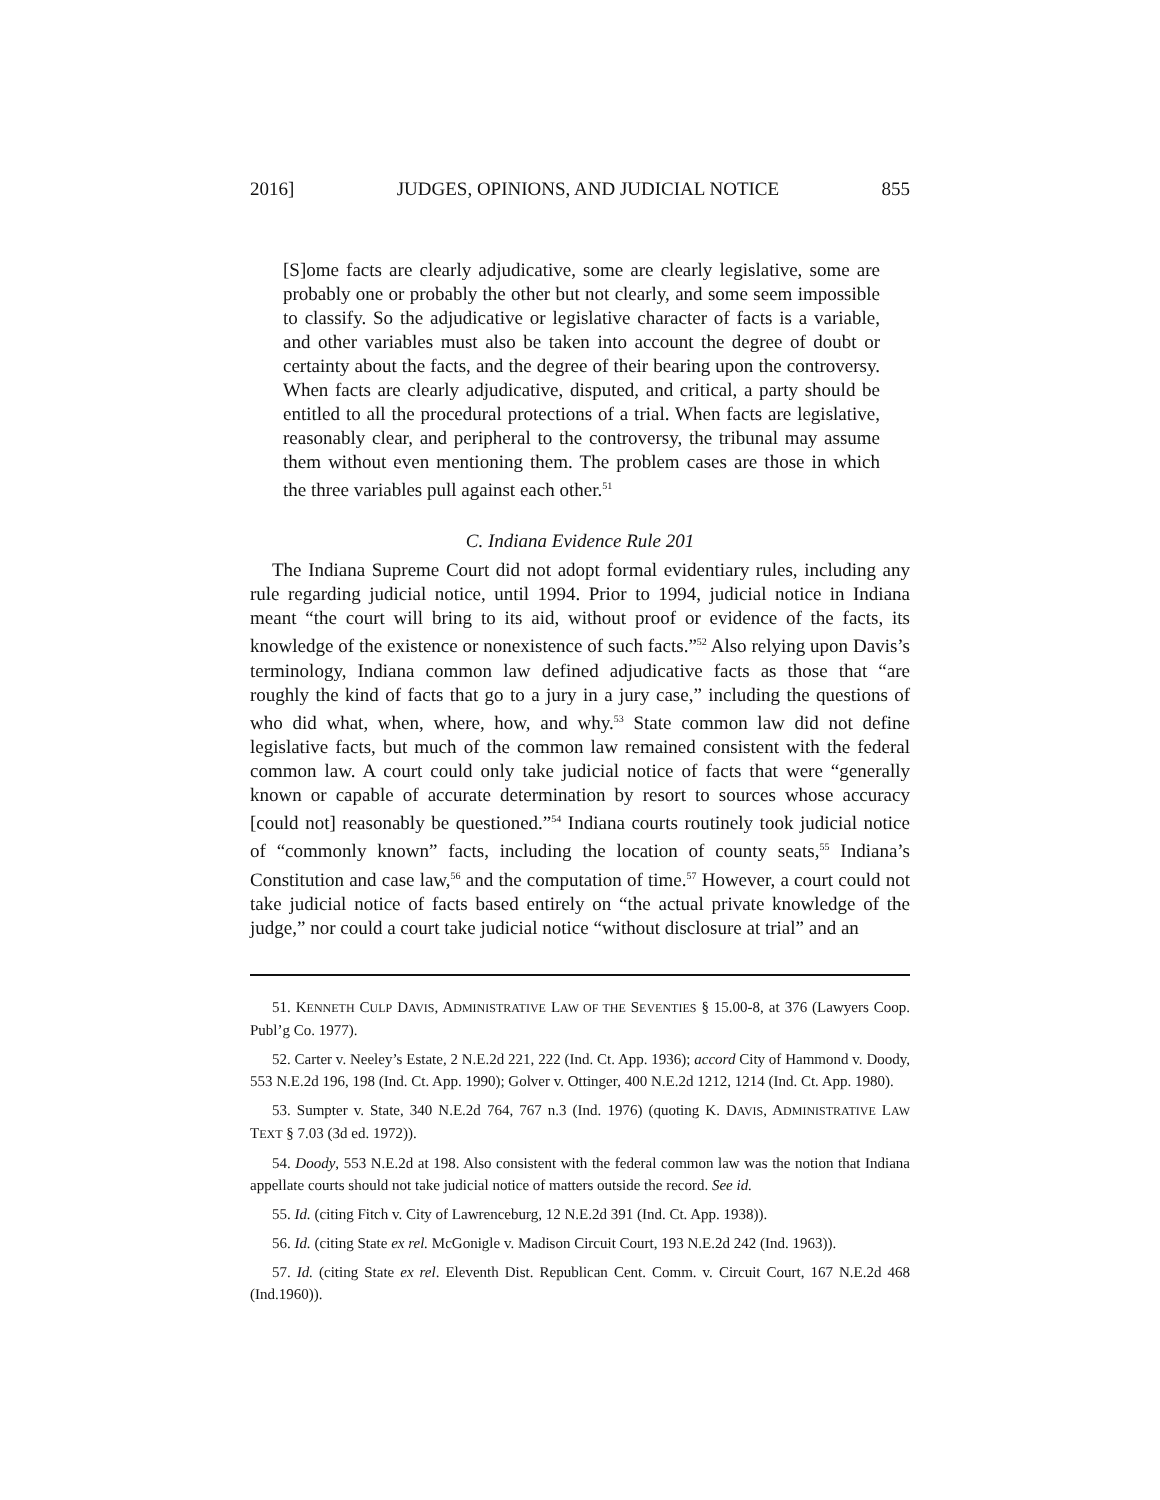2016] JUDGES, OPINIONS, AND JUDICIAL NOTICE 855
[S]ome facts are clearly adjudicative, some are clearly legislative, some are probably one or probably the other but not clearly, and some seem impossible to classify. So the adjudicative or legislative character of facts is a variable, and other variables must also be taken into account the degree of doubt or certainty about the facts, and the degree of their bearing upon the controversy. When facts are clearly adjudicative, disputed, and critical, a party should be entitled to all the procedural protections of a trial. When facts are legislative, reasonably clear, and peripheral to the controversy, the tribunal may assume them without even mentioning them. The problem cases are those in which the three variables pull against each other.<sup>51</sup>
C. Indiana Evidence Rule 201
The Indiana Supreme Court did not adopt formal evidentiary rules, including any rule regarding judicial notice, until 1994. Prior to 1994, judicial notice in Indiana meant “the court will bring to its aid, without proof or evidence of the facts, its knowledge of the existence or nonexistence of such facts.”<sup>52</sup> Also relying upon Davis’s terminology, Indiana common law defined adjudicative facts as those that “are roughly the kind of facts that go to a jury in a jury case,” including the questions of who did what, when, where, how, and why.<sup>53</sup> State common law did not define legislative facts, but much of the common law remained consistent with the federal common law. A court could only take judicial notice of facts that were “generally known or capable of accurate determination by resort to sources whose accuracy [could not] reasonably be questioned.”<sup>54</sup> Indiana courts routinely took judicial notice of “commonly known” facts, including the location of county seats,<sup>55</sup> Indiana’s Constitution and case law,<sup>56</sup> and the computation of time.<sup>57</sup> However, a court could not take judicial notice of facts based entirely on “the actual private knowledge of the judge,” nor could a court take judicial notice “without disclosure at trial” and an
51. KENNETH CULP DAVIS, ADMINISTRATIVE LAW OF THE SEVENTIES § 15.00-8, at 376 (Lawyers Coop. Publ’g Co. 1977).
52. Carter v. Neeley’s Estate, 2 N.E.2d 221, 222 (Ind. Ct. App. 1936); accord City of Hammond v. Doody, 553 N.E.2d 196, 198 (Ind. Ct. App. 1990); Golver v. Ottinger, 400 N.E.2d 1212, 1214 (Ind. Ct. App. 1980).
53. Sumpter v. State, 340 N.E.2d 764, 767 n.3 (Ind. 1976) (quoting K. DAVIS, ADMINISTRATIVE LAW TEXT § 7.03 (3d ed. 1972)).
54. Doody, 553 N.E.2d at 198. Also consistent with the federal common law was the notion that Indiana appellate courts should not take judicial notice of matters outside the record. See id.
55. Id. (citing Fitch v. City of Lawrenceburg, 12 N.E.2d 391 (Ind. Ct. App. 1938)).
56. Id. (citing State ex rel. McGonigle v. Madison Circuit Court, 193 N.E.2d 242 (Ind. 1963)).
57. Id. (citing State ex rel. Eleventh Dist. Republican Cent. Comm. v. Circuit Court, 167 N.E.2d 468 (Ind.1960)).